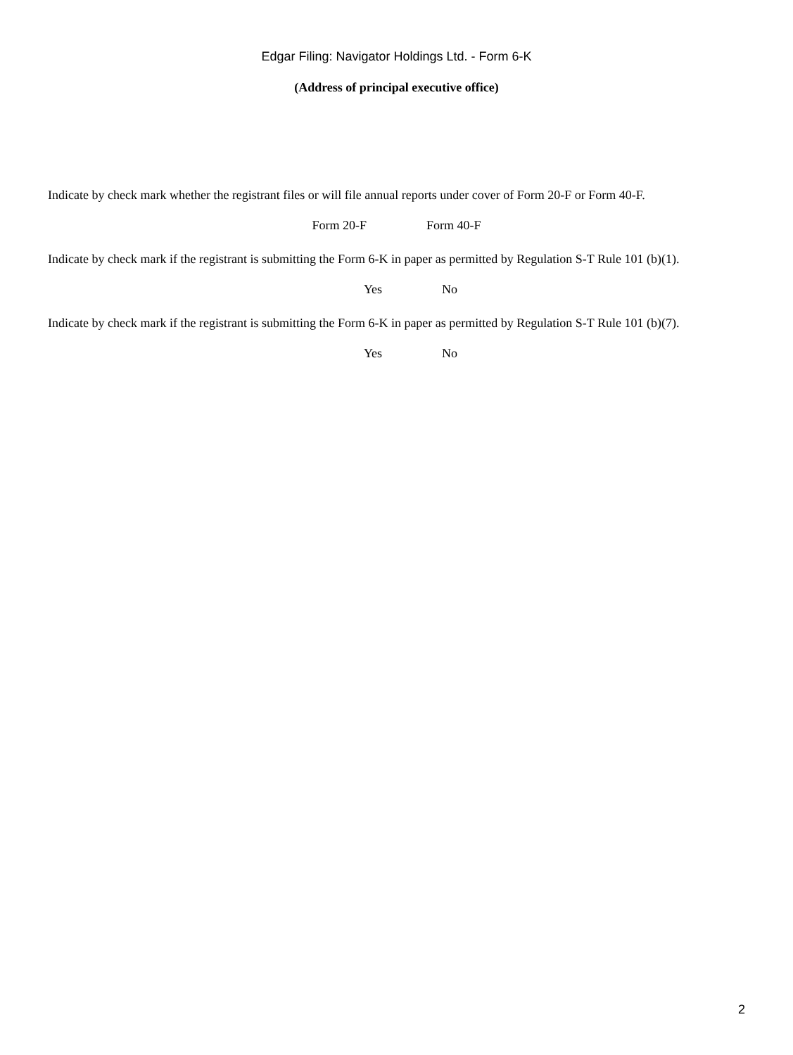Edgar Filing: Navigator Holdings Ltd. - Form 6-K
(Address of principal executive office)
Indicate by check mark whether the registrant files or will file annual reports under cover of Form 20-F or Form 40-F.
Form 20-F Form 40-F
Indicate by check mark if the registrant is submitting the Form 6-K in paper as permitted by Regulation S-T Rule 101 (b)(1).
Yes No
Indicate by check mark if the registrant is submitting the Form 6-K in paper as permitted by Regulation S-T Rule 101 (b)(7).
Yes No
2